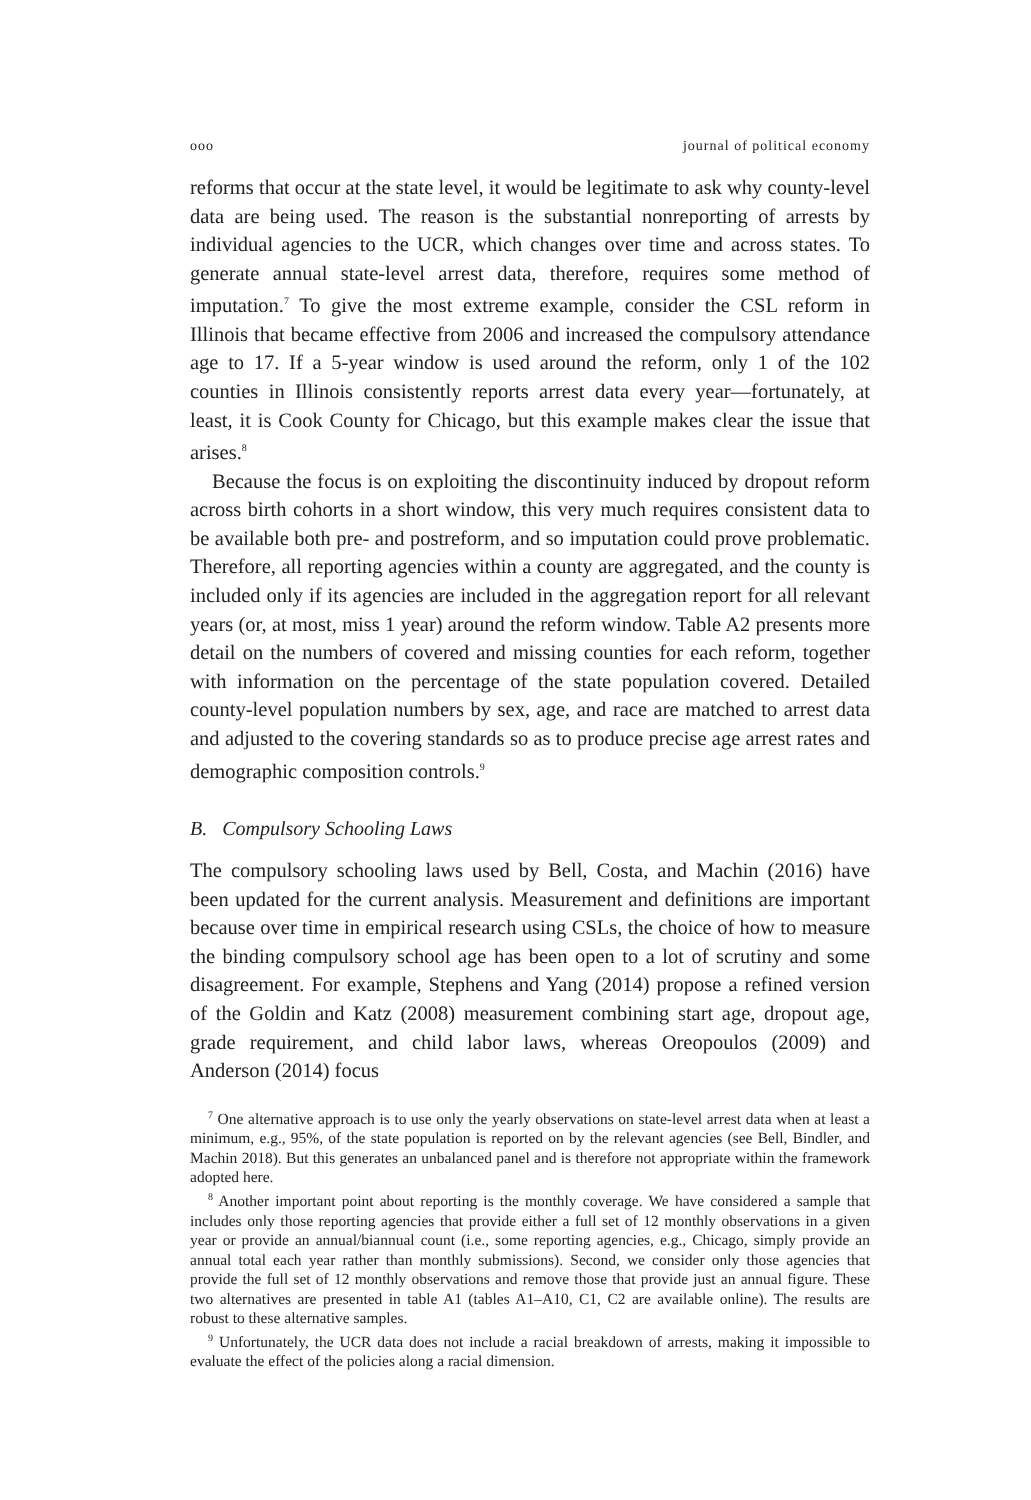ooo journal of political economy
reforms that occur at the state level, it would be legitimate to ask why county-level data are being used. The reason is the substantial nonreporting of arrests by individual agencies to the UCR, which changes over time and across states. To generate annual state-level arrest data, therefore, requires some method of imputation.<sup>7</sup> To give the most extreme example, consider the CSL reform in Illinois that became effective from 2006 and increased the compulsory attendance age to 17. If a 5-year window is used around the reform, only 1 of the 102 counties in Illinois consistently reports arrest data every year—fortunately, at least, it is Cook County for Chicago, but this example makes clear the issue that arises.<sup>8</sup>
Because the focus is on exploiting the discontinuity induced by dropout reform across birth cohorts in a short window, this very much requires consistent data to be available both pre- and postreform, and so imputation could prove problematic. Therefore, all reporting agencies within a county are aggregated, and the county is included only if its agencies are included in the aggregation report for all relevant years (or, at most, miss 1 year) around the reform window. Table A2 presents more detail on the numbers of covered and missing counties for each reform, together with information on the percentage of the state population covered. Detailed county-level population numbers by sex, age, and race are matched to arrest data and adjusted to the covering standards so as to produce precise age arrest rates and demographic composition controls.<sup>9</sup>
B. Compulsory Schooling Laws
The compulsory schooling laws used by Bell, Costa, and Machin (2016) have been updated for the current analysis. Measurement and definitions are important because over time in empirical research using CSLs, the choice of how to measure the binding compulsory school age has been open to a lot of scrutiny and some disagreement. For example, Stephens and Yang (2014) propose a refined version of the Goldin and Katz (2008) measurement combining start age, dropout age, grade requirement, and child labor laws, whereas Oreopoulos (2009) and Anderson (2014) focus
<sup>7</sup> One alternative approach is to use only the yearly observations on state-level arrest data when at least a minimum, e.g., 95%, of the state population is reported on by the relevant agencies (see Bell, Bindler, and Machin 2018). But this generates an unbalanced panel and is therefore not appropriate within the framework adopted here.
<sup>8</sup> Another important point about reporting is the monthly coverage. We have considered a sample that includes only those reporting agencies that provide either a full set of 12 monthly observations in a given year or provide an annual/biannual count (i.e., some reporting agencies, e.g., Chicago, simply provide an annual total each year rather than monthly submissions). Second, we consider only those agencies that provide the full set of 12 monthly observations and remove those that provide just an annual figure. These two alternatives are presented in table A1 (tables A1–A10, C1, C2 are available online). The results are robust to these alternative samples.
<sup>9</sup> Unfortunately, the UCR data does not include a racial breakdown of arrests, making it impossible to evaluate the effect of the policies along a racial dimension.